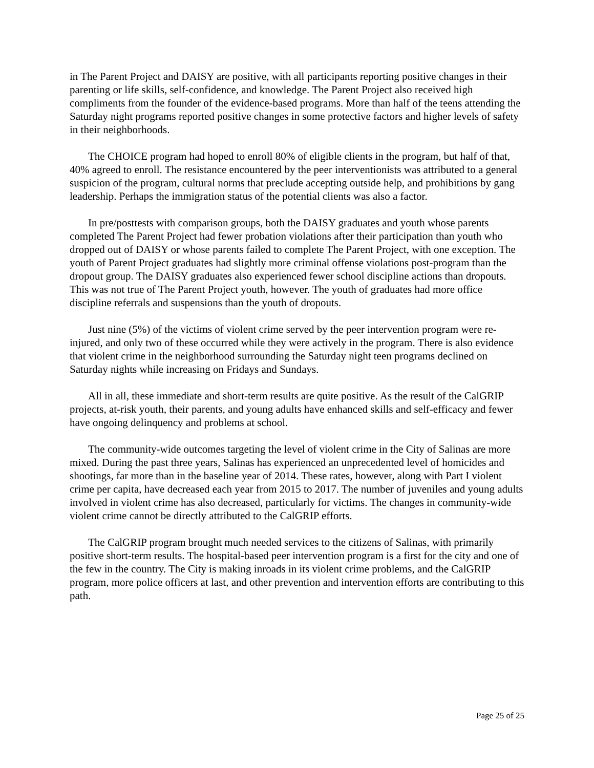in The Parent Project and DAISY are positive, with all participants reporting positive changes in their parenting or life skills, self-confidence, and knowledge. The Parent Project also received high compliments from the founder of the evidence-based programs. More than half of the teens attending the Saturday night programs reported positive changes in some protective factors and higher levels of safety in their neighborhoods.
The CHOICE program had hoped to enroll 80% of eligible clients in the program, but half of that, 40% agreed to enroll. The resistance encountered by the peer interventionists was attributed to a general suspicion of the program, cultural norms that preclude accepting outside help, and prohibitions by gang leadership. Perhaps the immigration status of the potential clients was also a factor.
In pre/posttests with comparison groups, both the DAISY graduates and youth whose parents completed The Parent Project had fewer probation violations after their participation than youth who dropped out of DAISY or whose parents failed to complete The Parent Project, with one exception. The youth of Parent Project graduates had slightly more criminal offense violations post-program than the dropout group. The DAISY graduates also experienced fewer school discipline actions than dropouts. This was not true of The Parent Project youth, however. The youth of graduates had more office discipline referrals and suspensions than the youth of dropouts.
Just nine (5%) of the victims of violent crime served by the peer intervention program were re-injured, and only two of these occurred while they were actively in the program. There is also evidence that violent crime in the neighborhood surrounding the Saturday night teen programs declined on Saturday nights while increasing on Fridays and Sundays.
All in all, these immediate and short-term results are quite positive. As the result of the CalGRIP projects, at-risk youth, their parents, and young adults have enhanced skills and self-efficacy and fewer have ongoing delinquency and problems at school.
The community-wide outcomes targeting the level of violent crime in the City of Salinas are more mixed. During the past three years, Salinas has experienced an unprecedented level of homicides and shootings, far more than in the baseline year of 2014. These rates, however, along with Part I violent crime per capita, have decreased each year from 2015 to 2017. The number of juveniles and young adults involved in violent crime has also decreased, particularly for victims. The changes in community-wide violent crime cannot be directly attributed to the CalGRIP efforts.
The CalGRIP program brought much needed services to the citizens of Salinas, with primarily positive short-term results. The hospital-based peer intervention program is a first for the city and one of the few in the country. The City is making inroads in its violent crime problems, and the CalGRIP program, more police officers at last, and other prevention and intervention efforts are contributing to this path.
Page 25 of 25